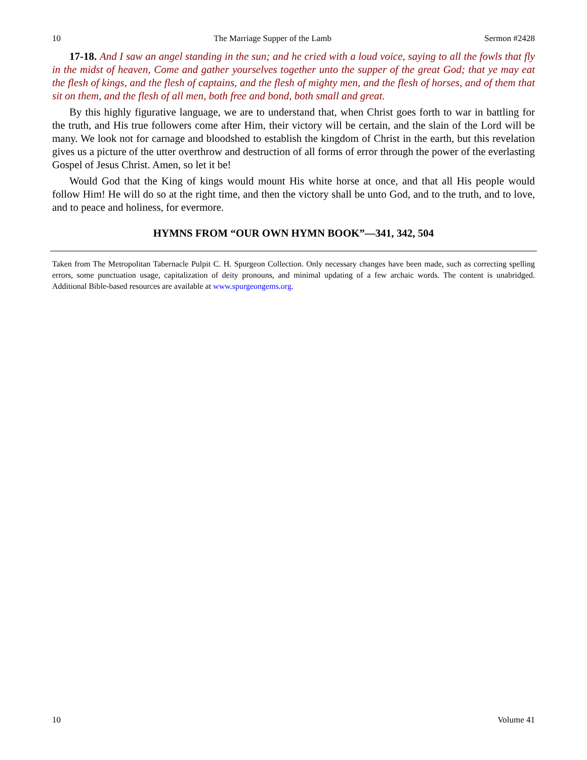10 The Marriage Supper of the Lamb Sermon #2428
17-18. And I saw an angel standing in the sun; and he cried with a loud voice, saying to all the fowls that fly in the midst of heaven, Come and gather yourselves together unto the supper of the great God; that ye may eat the flesh of kings, and the flesh of captains, and the flesh of mighty men, and the flesh of horses, and of them that sit on them, and the flesh of all men, both free and bond, both small and great.
By this highly figurative language, we are to understand that, when Christ goes forth to war in battling for the truth, and His true followers come after Him, their victory will be certain, and the slain of the Lord will be many. We look not for carnage and bloodshed to establish the kingdom of Christ in the earth, but this revelation gives us a picture of the utter overthrow and destruction of all forms of error through the power of the everlasting Gospel of Jesus Christ. Amen, so let it be!
Would God that the King of kings would mount His white horse at once, and that all His people would follow Him! He will do so at the right time, and then the victory shall be unto God, and to the truth, and to love, and to peace and holiness, for evermore.
HYMNS FROM “OUR OWN HYMN BOOK”—341, 342, 504
Taken from The Metropolitan Tabernacle Pulpit C. H. Spurgeon Collection. Only necessary changes have been made, such as correcting spelling errors, some punctuation usage, capitalization of deity pronouns, and minimal updating of a few archaic words. The content is unabridged. Additional Bible-based resources are available at www.spurgeongems.org.
10 Volume 41